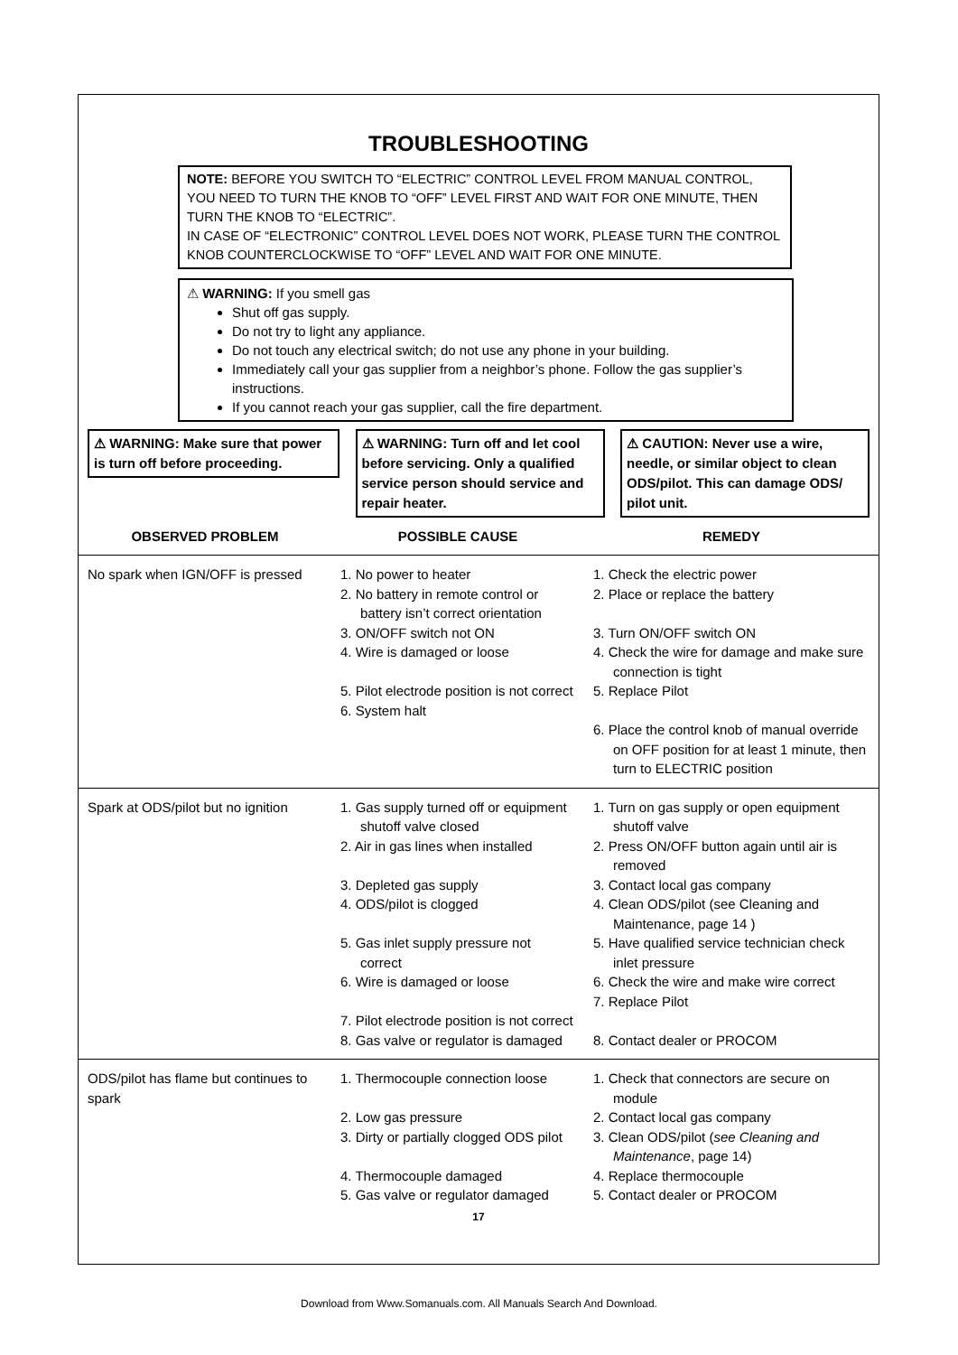TROUBLESHOOTING
NOTE: BEFORE YOU SWITCH TO “ELECTRIC” CONTROL LEVEL FROM MANUAL CONTROL, YOU NEED TO TURN THE KNOB TO “OFF” LEVEL FIRST AND WAIT FOR ONE MINUTE, THEN TURN THE KNOB TO “ELECTRIC”.
IN CASE OF “ELECTRONIC” CONTROL LEVEL DOES NOT WORK, PLEASE TURN THE CONTROL KNOB COUNTERCLOCKWISE TO “OFF” LEVEL AND WAIT FOR ONE MINUTE.
⚠ WARNING: If you smell gas
Shut off gas supply.
Do not try to light any appliance.
Do not touch any electrical switch; do not use any phone in your building.
Immediately call your gas supplier from a neighbor’s phone. Follow the gas supplier’s instructions.
If you cannot reach your gas supplier, call the fire department.
⚠ WARNING: Make sure that power is turn off before proceeding.
⚠ WARNING: Turn off and let cool before servicing. Only a qualified service person should service and repair heater.
⚠ CAUTION: Never use a wire, needle, or similar object to clean ODS/pilot. This can damage ODS/ pilot unit.
| OBSERVED PROBLEM | POSSIBLE CAUSE | REMEDY |
| --- | --- | --- |
| No spark when IGN/OFF is pressed | 1. No power to heater 2. No battery in remote control or battery isn’t correct orientation 3. ON/OFF switch not ON 4. Wire is damaged or loose 5. Pilot electrode position is not correct 6. System halt | 1. Check the electric power 2. Place or replace the battery 3. Turn ON/OFF switch ON 4. Check the wire for damage and make sure connection is tight 5. Replace Pilot 6. Place the control knob of manual override on OFF position for at least 1 minute, then turn to ELECTRIC position |
| Spark at ODS/pilot but no ignition | 1. Gas supply turned off or equipment shutoff valve closed 2. Air in gas lines when installed 3. Depleted gas supply 4. ODS/pilot is clogged 5. Gas inlet supply pressure not correct 6. Wire is damaged or loose 7. Pilot electrode position is not correct 8. Gas valve or regulator is damaged | 1. Turn on gas supply or open equipment shutoff valve 2. Press ON/OFF button again until air is removed 3. Contact local gas company 4. Clean ODS/pilot (see Cleaning and Maintenance, page 14 ) 5. Have qualified service technician check inlet pressure 6. Check the wire and make wire correct 7. Replace Pilot 8. Contact dealer or PROCOM |
| ODS/pilot has flame but continues to spark | 1. Thermocouple connection loose 2. Low gas pressure 3. Dirty or partially clogged ODS pilot 4. Thermocouple damaged 5. Gas valve or regulator damaged | 1. Check that connectors are secure on module 2. Contact local gas company 3. Clean ODS/pilot ( see Cleaning and Maintenance , page 14) 4. Replace thermocouple 5. Contact dealer or PROCOM |
17
Download from Www.Somanuals.com. All Manuals Search And Download.